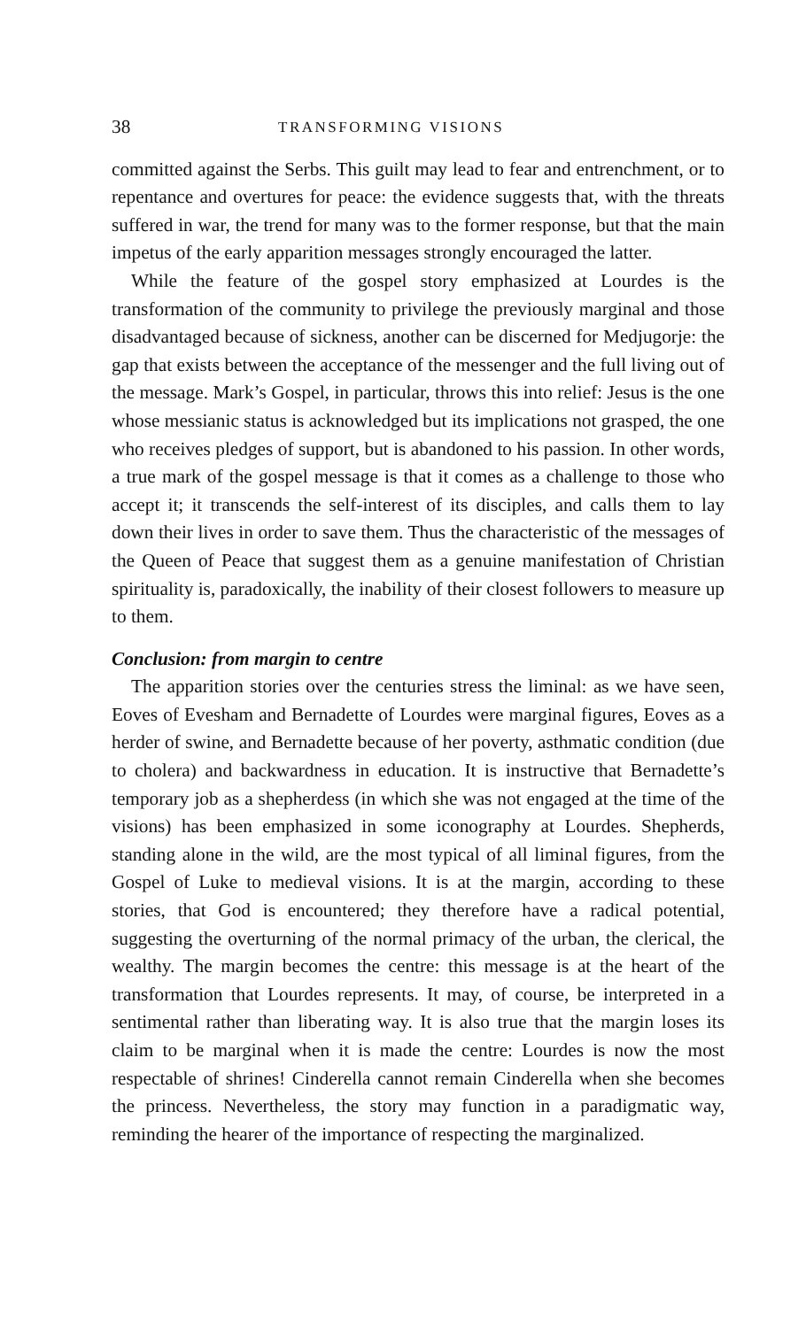38 TRANSFORMING VISIONS
committed against the Serbs. This guilt may lead to fear and entrenchment, or to repentance and overtures for peace: the evidence suggests that, with the threats suffered in war, the trend for many was to the former response, but that the main impetus of the early apparition messages strongly encouraged the latter.
While the feature of the gospel story emphasized at Lourdes is the transformation of the community to privilege the previously marginal and those disadvantaged because of sickness, another can be discerned for Medjugorje: the gap that exists between the acceptance of the messenger and the full living out of the message. Mark’s Gospel, in particular, throws this into relief: Jesus is the one whose messianic status is acknowledged but its implications not grasped, the one who receives pledges of support, but is abandoned to his passion. In other words, a true mark of the gospel message is that it comes as a challenge to those who accept it; it transcends the self-interest of its disciples, and calls them to lay down their lives in order to save them. Thus the characteristic of the messages of the Queen of Peace that suggest them as a genuine manifestation of Christian spirituality is, paradoxically, the inability of their closest followers to measure up to them.
Conclusion: from margin to centre
The apparition stories over the centuries stress the liminal: as we have seen, Eoves of Evesham and Bernadette of Lourdes were marginal figures, Eoves as a herder of swine, and Bernadette because of her poverty, asthmatic condition (due to cholera) and backwardness in education. It is instructive that Bernadette’s temporary job as a shepherdess (in which she was not engaged at the time of the visions) has been emphasized in some iconography at Lourdes. Shepherds, standing alone in the wild, are the most typical of all liminal figures, from the Gospel of Luke to medieval visions. It is at the margin, according to these stories, that God is encountered; they therefore have a radical potential, suggesting the overturning of the normal primacy of the urban, the clerical, the wealthy. The margin becomes the centre: this message is at the heart of the transformation that Lourdes represents. It may, of course, be interpreted in a sentimental rather than liberating way. It is also true that the margin loses its claim to be marginal when it is made the centre: Lourdes is now the most respectable of shrines! Cinderella cannot remain Cinderella when she becomes the princess. Nevertheless, the story may function in a paradigmatic way, reminding the hearer of the importance of respecting the marginalized.